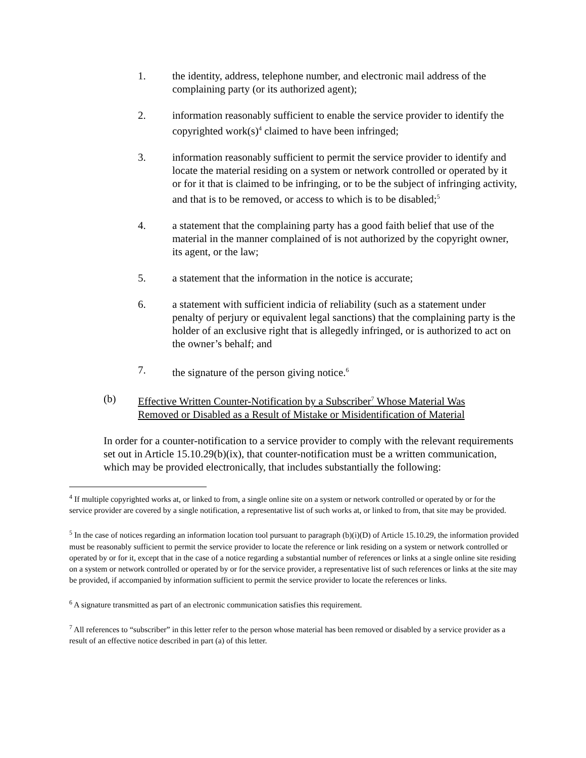1. the identity, address, telephone number, and electronic mail address of the complaining party (or its authorized agent);
2. information reasonably sufficient to enable the service provider to identify the copyrighted work(s)<sup>4</sup> claimed to have been infringed;
3. information reasonably sufficient to permit the service provider to identify and locate the material residing on a system or network controlled or operated by it or for it that is claimed to be infringing, or to be the subject of infringing activity, and that is to be removed, or access to which is to be disabled;<sup>5</sup>
4. a statement that the complaining party has a good faith belief that use of the material in the manner complained of is not authorized by the copyright owner, its agent, or the law;
5. a statement that the information in the notice is accurate;
6. a statement with sufficient indicia of reliability (such as a statement under penalty of perjury or equivalent legal sanctions) that the complaining party is the holder of an exclusive right that is allegedly infringed, or is authorized to act on the owner’s behalf; and
7. the signature of the person giving notice.<sup>6</sup>
(b) Effective Written Counter-Notification by a Subscriber<sup>7</sup> Whose Material Was Removed or Disabled as a Result of Mistake or Misidentification of Material
In order for a counter-notification to a service provider to comply with the relevant requirements set out in Article 15.10.29(b)(ix), that counter-notification must be a written communication, which may be provided electronically, that includes substantially the following:
<sup>4</sup> If multiple copyrighted works at, or linked to from, a single online site on a system or network controlled or operated by or for the service provider are covered by a single notification, a representative list of such works at, or linked to from, that site may be provided.
<sup>5</sup> In the case of notices regarding an information location tool pursuant to paragraph (b)(i)(D) of Article 15.10.29, the information provided must be reasonably sufficient to permit the service provider to locate the reference or link residing on a system or network controlled or operated by or for it, except that in the case of a notice regarding a substantial number of references or links at a single online site residing on a system or network controlled or operated by or for the service provider, a representative list of such references or links at the site may be provided, if accompanied by information sufficient to permit the service provider to locate the references or links.
<sup>6</sup> A signature transmitted as part of an electronic communication satisfies this requirement.
<sup>7</sup> All references to “subscriber” in this letter refer to the person whose material has been removed or disabled by a service provider as a result of an effective notice described in part (a) of this letter.